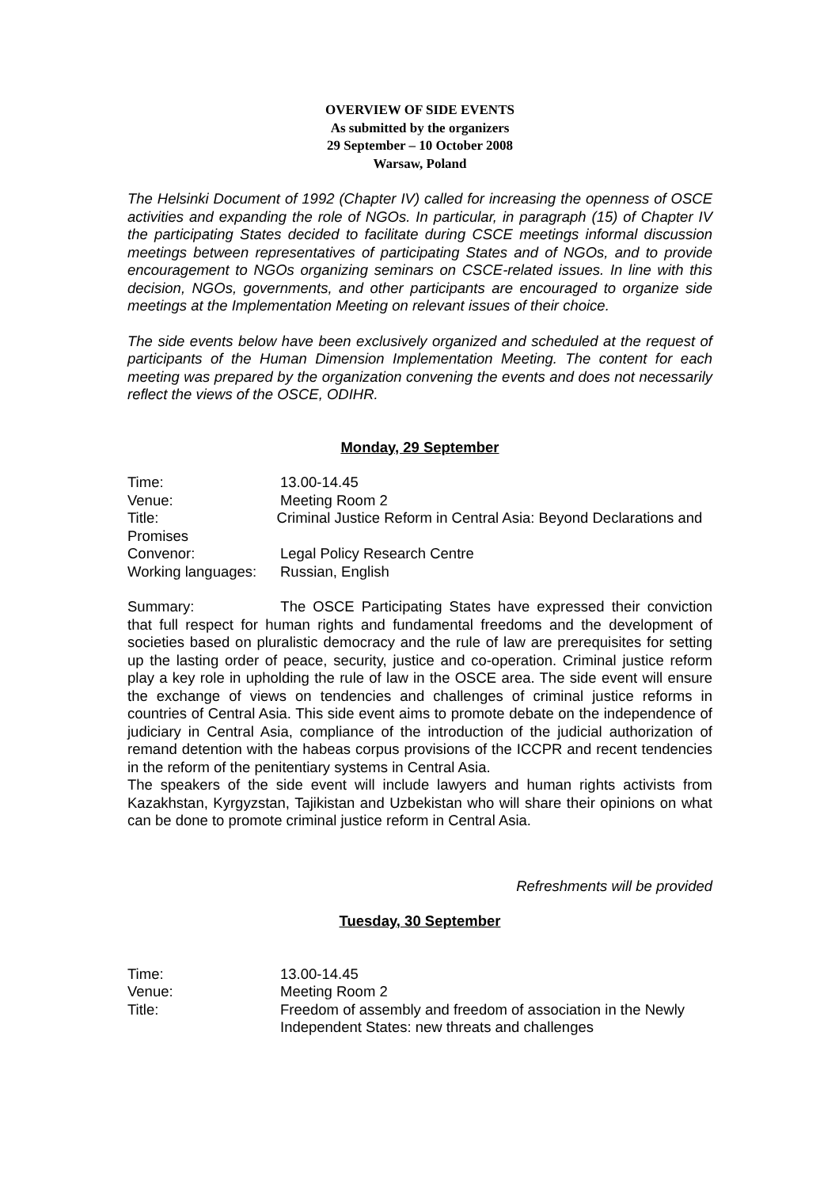OVERVIEW OF SIDE EVENTS
As submitted by the organizers
29 September – 10 October 2008
Warsaw, Poland
The Helsinki Document of 1992 (Chapter IV) called for increasing the openness of OSCE activities and expanding the role of NGOs. In particular, in paragraph (15) of Chapter IV the participating States decided to facilitate during CSCE meetings informal discussion meetings between representatives of participating States and of NGOs, and to provide encouragement to NGOs organizing seminars on CSCE-related issues. In line with this decision, NGOs, governments, and other participants are encouraged to organize side meetings at the Implementation Meeting on relevant issues of their choice.
The side events below have been exclusively organized and scheduled at the request of participants of the Human Dimension Implementation Meeting. The content for each meeting was prepared by the organization convening the events and does not necessarily reflect the views of the OSCE, ODIHR.
Monday, 29 September
Time: 13.00-14.45
Venue: Meeting Room 2
Title: Criminal Justice Reform in Central Asia: Beyond Declarations and Promises
Convenor: Legal Policy Research Centre
Working languages: Russian, English
Summary: The OSCE Participating States have expressed their conviction that full respect for human rights and fundamental freedoms and the development of societies based on pluralistic democracy and the rule of law are prerequisites for setting up the lasting order of peace, security, justice and co-operation. Criminal justice reform play a key role in upholding the rule of law in the OSCE area. The side event will ensure the exchange of views on tendencies and challenges of criminal justice reforms in countries of Central Asia. This side event aims to promote debate on the independence of judiciary in Central Asia, compliance of the introduction of the judicial authorization of remand detention with the habeas corpus provisions of the ICCPR and recent tendencies in the reform of the penitentiary systems in Central Asia.
The speakers of the side event will include lawyers and human rights activists from Kazakhstan, Kyrgyzstan, Tajikistan and Uzbekistan who will share their opinions on what can be done to promote criminal justice reform in Central Asia.
Refreshments will be provided
Tuesday, 30 September
Time: 13.00-14.45
Venue: Meeting Room 2
Title: Freedom of assembly and freedom of association in the Newly Independent States: new threats and challenges